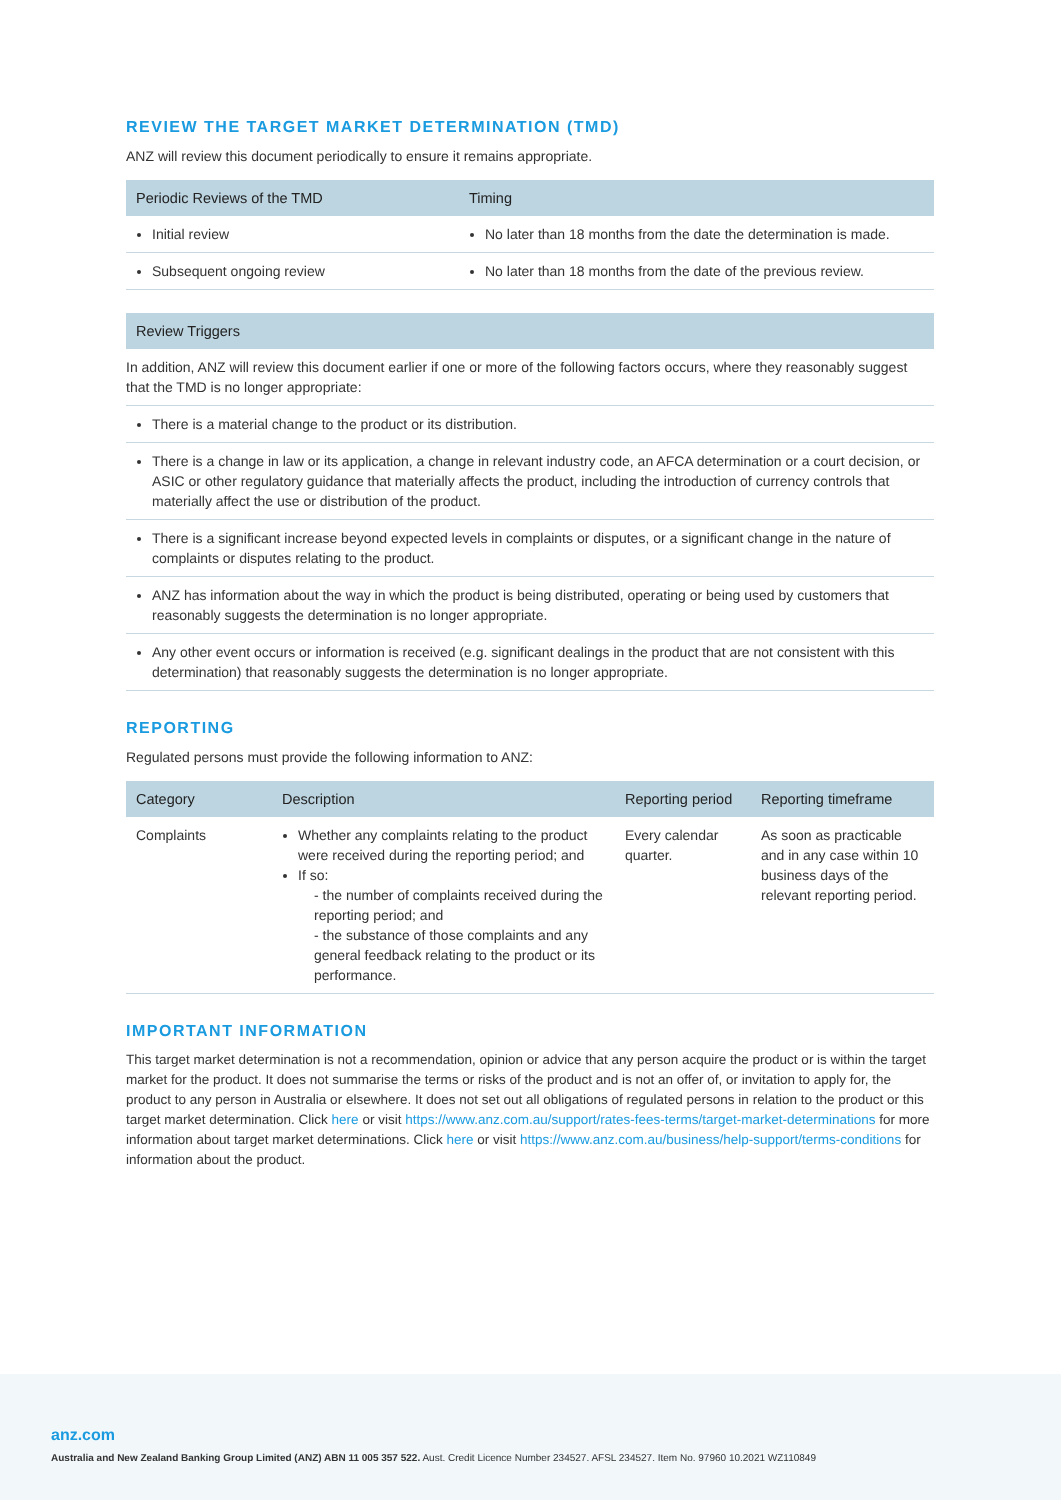REVIEW THE TARGET MARKET DETERMINATION (TMD)
ANZ will review this document periodically to ensure it remains appropriate.
| Periodic Reviews of the TMD | Timing |
| --- | --- |
| Initial review | No later than 18 months from the date the determination is made. |
| Subsequent ongoing review | No later than 18 months from the date of the previous review. |
| Review Triggers |
| --- |
| In addition, ANZ will review this document earlier if one or more of the following factors occurs, where they reasonably suggest that the TMD is no longer appropriate: |
| There is a material change to the product or its distribution. |
| There is a change in law or its application, a change in relevant industry code, an AFCA determination or a court decision, or ASIC or other regulatory guidance that materially affects the product, including the introduction of currency controls that materially affect the use or distribution of the product. |
| There is a significant increase beyond expected levels in complaints or disputes, or a significant change in the nature of complaints or disputes relating to the product. |
| ANZ has information about the way in which the product is being distributed, operating or being used by customers that reasonably suggests the determination is no longer appropriate. |
| Any other event occurs or information is received (e.g. significant dealings in the product that are not consistent with this determination) that reasonably suggests the determination is no longer appropriate. |
REPORTING
Regulated persons must provide the following information to ANZ:
| Category | Description | Reporting period | Reporting timeframe |
| --- | --- | --- | --- |
| Complaints | Whether any complaints relating to the product were received during the reporting period; and If so: - the number of complaints received during the reporting period; and - the substance of those complaints and any general feedback relating to the product or its performance. | Every calendar quarter. | As soon as practicable and in any case within 10 business days of the relevant reporting period. |
IMPORTANT INFORMATION
This target market determination is not a recommendation, opinion or advice that any person acquire the product or is within the target market for the product. It does not summarise the terms or risks of the product and is not an offer of, or invitation to apply for, the product to any person in Australia or elsewhere. It does not set out all obligations of regulated persons in relation to the product or this target market determination. Click here or visit https://www.anz.com.au/support/rates-fees-terms/target-market-determinations for more information about target market determinations. Click here or visit https://www.anz.com.au/business/help-support/terms-conditions for information about the product.
anz.com
Australia and New Zealand Banking Group Limited (ANZ) ABN 11 005 357 522. Aust. Credit Licence Number 234527. AFSL 234527. Item No. 97960 10.2021 WZ110849